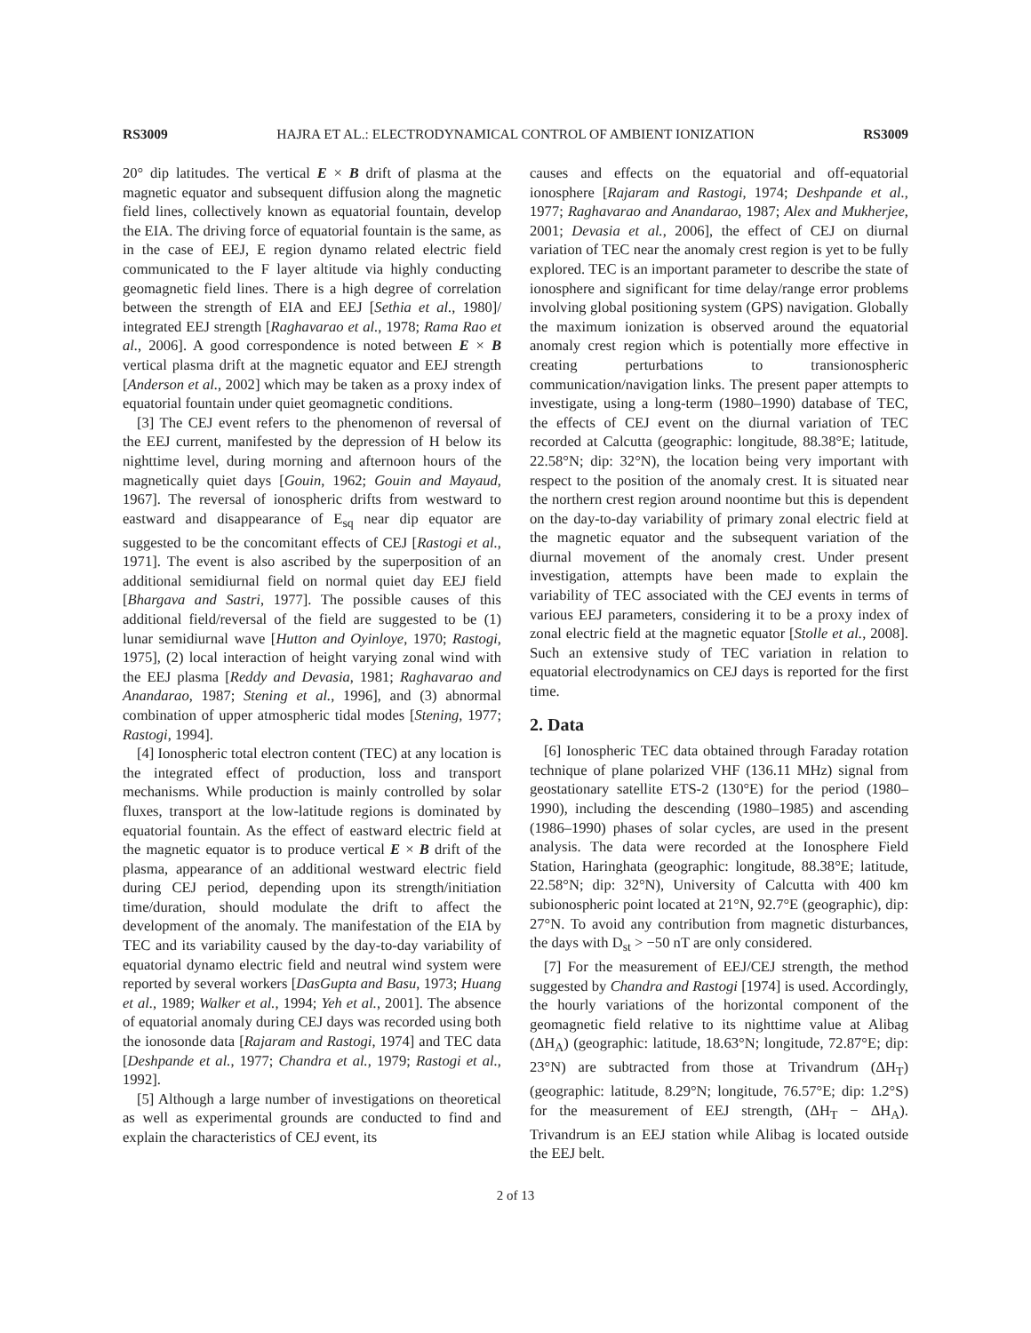RS3009 HAJRA ET AL.: ELECTRODYNAMICAL CONTROL OF AMBIENT IONIZATION RS3009
20° dip latitudes. The vertical E × B drift of plasma at the magnetic equator and subsequent diffusion along the magnetic field lines, collectively known as equatorial fountain, develop the EIA. The driving force of equatorial fountain is the same, as in the case of EEJ, E region dynamo related electric field communicated to the F layer altitude via highly conducting geomagnetic field lines. There is a high degree of correlation between the strength of EIA and EEJ [Sethia et al., 1980]/ integrated EEJ strength [Raghavarao et al., 1978; Rama Rao et al., 2006]. A good correspondence is noted between E × B vertical plasma drift at the magnetic equator and EEJ strength [Anderson et al., 2002] which may be taken as a proxy index of equatorial fountain under quiet geomagnetic conditions.
[3] The CEJ event refers to the phenomenon of reversal of the EEJ current, manifested by the depression of H below its nighttime level, during morning and afternoon hours of the magnetically quiet days [Gouin, 1962; Gouin and Mayaud, 1967]. The reversal of ionospheric drifts from westward to eastward and disappearance of E<sub>sq</sub> near dip equator are suggested to be the concomitant effects of CEJ [Rastogi et al., 1971]. The event is also ascribed by the superposition of an additional semidiurnal field on normal quiet day EEJ field [Bhargava and Sastri, 1977]. The possible causes of this additional field/reversal of the field are suggested to be (1) lunar semidiurnal wave [Hutton and Oyinloye, 1970; Rastogi, 1975], (2) local interaction of height varying zonal wind with the EEJ plasma [Reddy and Devasia, 1981; Raghavarao and Anandarao, 1987; Stening et al., 1996], and (3) abnormal combination of upper atmospheric tidal modes [Stening, 1977; Rastogi, 1994].
[4] Ionospheric total electron content (TEC) at any location is the integrated effect of production, loss and transport mechanisms. While production is mainly controlled by solar fluxes, transport at the low-latitude regions is dominated by equatorial fountain. As the effect of eastward electric field at the magnetic equator is to produce vertical E × B drift of the plasma, appearance of an additional westward electric field during CEJ period, depending upon its strength/initiation time/duration, should modulate the drift to affect the development of the anomaly. The manifestation of the EIA by TEC and its variability caused by the day-to-day variability of equatorial dynamo electric field and neutral wind system were reported by several workers [DasGupta and Basu, 1973; Huang et al., 1989; Walker et al., 1994; Yeh et al., 2001]. The absence of equatorial anomaly during CEJ days was recorded using both the ionosonde data [Rajaram and Rastogi, 1974] and TEC data [Deshpande et al., 1977; Chandra et al., 1979; Rastogi et al., 1992].
[5] Although a large number of investigations on theoretical as well as experimental grounds are conducted to find and explain the characteristics of CEJ event, its
causes and effects on the equatorial and off-equatorial ionosphere [Rajaram and Rastogi, 1974; Deshpande et al., 1977; Raghavarao and Anandarao, 1987; Alex and Mukherjee, 2001; Devasia et al., 2006], the effect of CEJ on diurnal variation of TEC near the anomaly crest region is yet to be fully explored. TEC is an important parameter to describe the state of ionosphere and significant for time delay/range error problems involving global positioning system (GPS) navigation. Globally the maximum ionization is observed around the equatorial anomaly crest region which is potentially more effective in creating perturbations to transionospheric communication/navigation links. The present paper attempts to investigate, using a long-term (1980–1990) database of TEC, the effects of CEJ event on the diurnal variation of TEC recorded at Calcutta (geographic: longitude, 88.38°E; latitude, 22.58°N; dip: 32°N), the location being very important with respect to the position of the anomaly crest. It is situated near the northern crest region around noontime but this is dependent on the day-to-day variability of primary zonal electric field at the magnetic equator and the subsequent variation of the diurnal movement of the anomaly crest. Under present investigation, attempts have been made to explain the variability of TEC associated with the CEJ events in terms of various EEJ parameters, considering it to be a proxy index of zonal electric field at the magnetic equator [Stolle et al., 2008]. Such an extensive study of TEC variation in relation to equatorial electrodynamics on CEJ days is reported for the first time.
2. Data
[6] Ionospheric TEC data obtained through Faraday rotation technique of plane polarized VHF (136.11 MHz) signal from geostationary satellite ETS-2 (130°E) for the period (1980–1990), including the descending (1980–1985) and ascending (1986–1990) phases of solar cycles, are used in the present analysis. The data were recorded at the Ionosphere Field Station, Haringhata (geographic: longitude, 88.38°E; latitude, 22.58°N; dip: 32°N), University of Calcutta with 400 km subionospheric point located at 21°N, 92.7°E (geographic), dip: 27°N. To avoid any contribution from magnetic disturbances, the days with D<sub>st</sub> > −50 nT are only considered.
[7] For the measurement of EEJ/CEJ strength, the method suggested by Chandra and Rastogi [1974] is used. Accordingly, the hourly variations of the horizontal component of the geomagnetic field relative to its nighttime value at Alibag (ΔH<sub>A</sub>) (geographic: latitude, 18.63°N; longitude, 72.87°E; dip: 23°N) are subtracted from those at Trivandrum (ΔH<sub>T</sub>) (geographic: latitude, 8.29°N; longitude, 76.57°E; dip: 1.2°S) for the measurement of EEJ strength, (ΔH<sub>T</sub> − ΔH<sub>A</sub>). Trivandrum is an EEJ station while Alibag is located outside the EEJ belt.
2 of 13